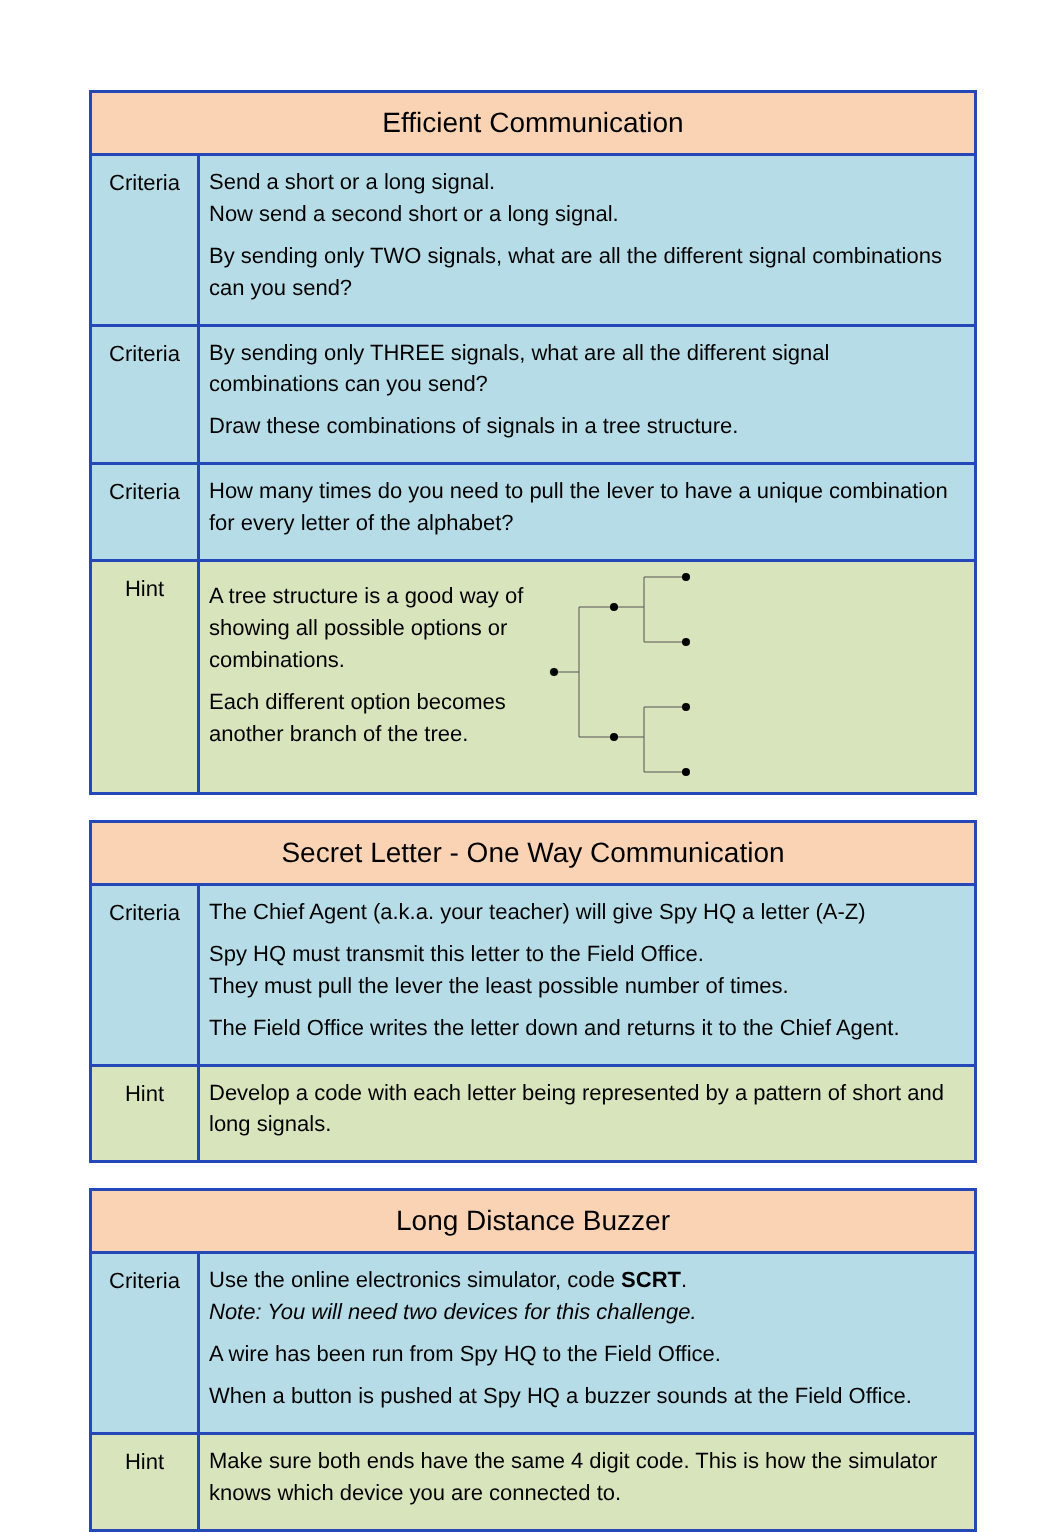| Efficient Communication | |
| --- | --- |
| Criteria | Send a short or a long signal. Now send a second short or a long signal. By sending only TWO signals, what are all the different signal combinations can you send? |
| Criteria | By sending only THREE signals, what are all the different signal combinations can you send? Draw these combinations of signals in a tree structure. |
| Criteria | How many times do you need to pull the lever to have a unique combination for every letter of the alphabet? |
| Hint | A tree structure is a good way of showing all possible options or combinations. Each different option becomes another branch of the tree. |
| Secret Letter - One Way Communication | |
| --- | --- |
| Criteria | The Chief Agent (a.k.a. your teacher) will give Spy HQ a letter (A-Z) Spy HQ must transmit this letter to the Field Office. They must pull the lever the least possible number of times. The Field Office writes the letter down and returns it to the Chief Agent. |
| Hint | Develop a code with each letter being represented by a pattern of short and long signals. |
| Long Distance Buzzer | |
| --- | --- |
| Criteria | Use the online electronics simulator, code SCRT . Note: You will need two devices for this challenge. A wire has been run from Spy HQ to the Field Office. When a button is pushed at Spy HQ a buzzer sounds at the Field Office. |
| Hint | Make sure both ends have the same 4 digit code. This is how the simulator knows which device you are connected to. |